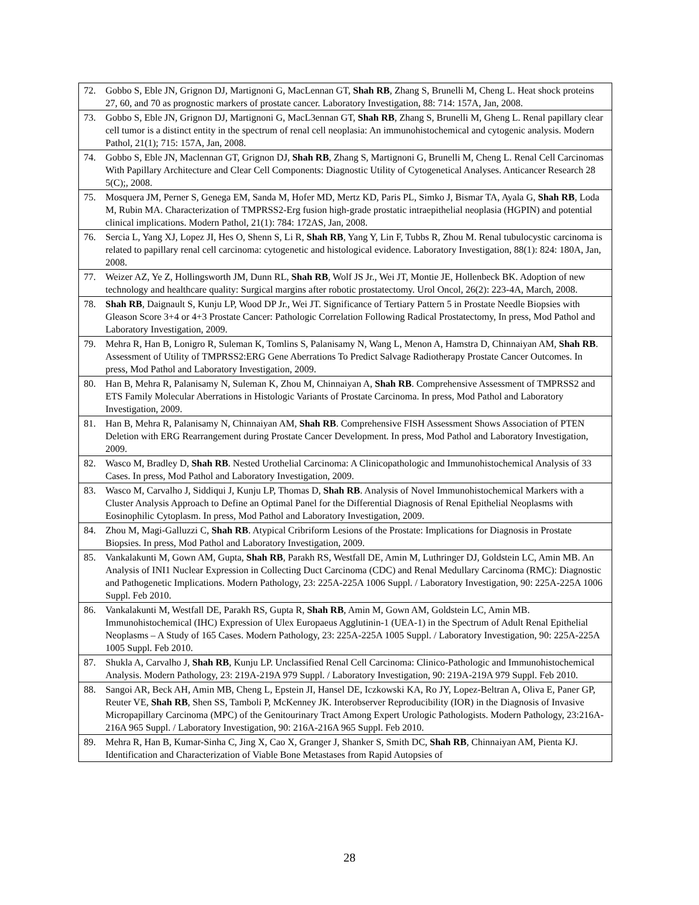| 72. Gobbo S, Eble JN, Grignon DJ, Martignoni G, MacLennan GT, Shah RB , Zhang S, Brunelli M, Cheng L. Heat shock proteins 27, 60, and 70 as prognostic markers of prostate cancer. Laboratory Investigation, 88: 714: 157A, Jan, 2008. |
| 73. Gobbo S, Eble JN, Grignon DJ, Martignoni G, MacL3ennan GT, Shah RB , Zhang S, Brunelli M, Gheng L. Renal papillary clear cell tumor is a distinct entity in the spectrum of renal cell neoplasia: An immunohistochemical and cytogenic analysis. Modern Pathol, 21(1); 715: 157A, Jan, 2008. |
| 74. Gobbo S, Eble JN, Maclennan GT, Grignon DJ, Shah RB , Zhang S, Martignoni G, Brunelli M, Cheng L. Renal Cell Carcinomas With Papillary Architecture and Clear Cell Components: Diagnostic Utility of Cytogenetical Analyses. Anticancer Research 28 5(C);, 2008. |
| 75. Mosquera JM, Perner S, Genega EM, Sanda M, Hofer MD, Mertz KD, Paris PL, Simko J, Bismar TA, Ayala G, Shah RB , Loda M, Rubin MA. Characterization of TMPRSS2-Erg fusion high-grade prostatic intraepithelial neoplasia (HGPIN) and potential clinical implications. Modern Pathol, 21(1): 784: 172AS, Jan, 2008. |
| 76. Sercia L, Yang XJ, Lopez JI, Hes O, Shenn S, Li R, Shah RB , Yang Y, Lin F, Tubbs R, Zhou M. Renal tubulocystic carcinoma is related to papillary renal cell carcinoma: cytogenetic and histological evidence. Laboratory Investigation, 88(1): 824: 180A, Jan, 2008. |
| 77. Weizer AZ, Ye Z, Hollingsworth JM, Dunn RL, Shah RB , Wolf JS Jr., Wei JT, Montie JE, Hollenbeck BK. Adoption of new technology and healthcare quality: Surgical margins after robotic prostatectomy. Urol Oncol, 26(2): 223-4A, March, 2008. |
| 78. Shah RB , Daignault S, Kunju LP, Wood DP Jr., Wei JT. Significance of Tertiary Pattern 5 in Prostate Needle Biopsies with Gleason Score 3+4 or 4+3 Prostate Cancer: Pathologic Correlation Following Radical Prostatectomy, In press, Mod Pathol and Laboratory Investigation, 2009. |
| 79. Mehra R, Han B, Lonigro R, Suleman K, Tomlins S, Palanisamy N, Wang L, Menon A, Hamstra D, Chinnaiyan AM, Shah RB . Assessment of Utility of TMPRSS2:ERG Gene Aberrations To Predict Salvage Radiotherapy Prostate Cancer Outcomes. In press, Mod Pathol and Laboratory Investigation, 2009. |
| 80. Han B, Mehra R, Palanisamy N, Suleman K, Zhou M, Chinnaiyan A, Shah RB . Comprehensive Assessment of TMPRSS2 and ETS Family Molecular Aberrations in Histologic Variants of Prostate Carcinoma. In press, Mod Pathol and Laboratory Investigation, 2009. |
| 81. Han B, Mehra R, Palanisamy N, Chinnaiyan AM, Shah RB . Comprehensive FISH Assessment Shows Association of PTEN Deletion with ERG Rearrangement during Prostate Cancer Development. In press, Mod Pathol and Laboratory Investigation, 2009. |
| 82. Wasco M, Bradley D, Shah RB . Nested Urothelial Carcinoma: A Clinicopathologic and Immunohistochemical Analysis of 33 Cases. In press, Mod Pathol and Laboratory Investigation, 2009. |
| 83. Wasco M, Carvalho J, Siddiqui J, Kunju LP, Thomas D, Shah RB . Analysis of Novel Immunohistochemical Markers with a Cluster Analysis Approach to Define an Optimal Panel for the Differential Diagnosis of Renal Epithelial Neoplasms with Eosinophilic Cytoplasm. In press, Mod Pathol and Laboratory Investigation, 2009. |
| 84. Zhou M, Magi-Galluzzi C, Shah RB . Atypical Cribriform Lesions of the Prostate: Implications for Diagnosis in Prostate Biopsies. In press, Mod Pathol and Laboratory Investigation, 2009. |
| 85. Vankalakunti M, Gown AM, Gupta, Shah RB , Parakh RS, Westfall DE, Amin M, Luthringer DJ, Goldstein LC, Amin MB. An Analysis of INI1 Nuclear Expression in Collecting Duct Carcinoma (CDC) and Renal Medullary Carcinoma (RMC): Diagnostic and Pathogenetic Implications. Modern Pathology, 23: 225A-225A 1006 Suppl. / Laboratory Investigation, 90: 225A-225A 1006 Suppl. Feb 2010. |
| 86. Vankalakunti M, Westfall DE, Parakh RS, Gupta R, Shah RB , Amin M, Gown AM, Goldstein LC, Amin MB. Immunohistochemical (IHC) Expression of Ulex Europaeus Agglutinin-1 (UEA-1) in the Spectrum of Adult Renal Epithelial Neoplasms – A Study of 165 Cases. Modern Pathology, 23: 225A-225A 1005 Suppl. / Laboratory Investigation, 90: 225A-225A 1005 Suppl. Feb 2010. |
| 87. Shukla A, Carvalho J, Shah RB , Kunju LP. Unclassified Renal Cell Carcinoma: Clinico-Pathologic and Immunohistochemical Analysis. Modern Pathology, 23: 219A-219A 979 Suppl. / Laboratory Investigation, 90: 219A-219A 979 Suppl. Feb 2010. |
| 88. Sangoi AR, Beck AH, Amin MB, Cheng L, Epstein JI, Hansel DE, Iczkowski KA, Ro JY, Lopez-Beltran A, Oliva E, Paner GP, Reuter VE, Shah RB , Shen SS, Tamboli P, McKenney JK. Interobserver Reproducibility (IOR) in the Diagnosis of Invasive Micropapillary Carcinoma (MPC) of the Genitourinary Tract Among Expert Urologic Pathologists. Modern Pathology, 23:216A-216A 965 Suppl. / Laboratory Investigation, 90: 216A-216A 965 Suppl. Feb 2010. |
| 89. Mehra R, Han B, Kumar-Sinha C, Jing X, Cao X, Granger J, Shanker S, Smith DC, Shah RB , Chinnaiyan AM, Pienta KJ. Identification and Characterization of Viable Bone Metastases from Rapid Autopsies of |
28